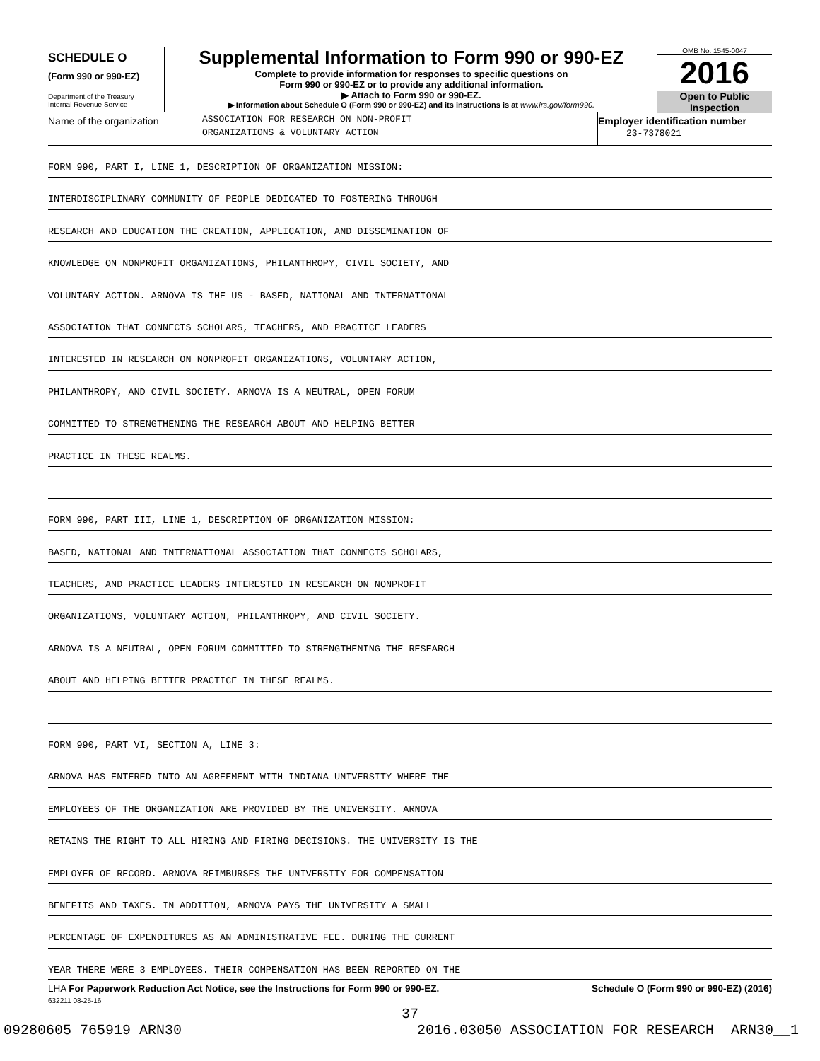SCHEDULE O
(Form 990 or 990-EZ)
Department of the Treasury
Internal Revenue Service
Supplemental Information to Form 990 or 990-EZ
Complete to provide information for responses to specific questions on
Form 990 or 990-EZ or to provide any additional information.
▶ Attach to Form 990 or 990-EZ.
▶ Information about Schedule O (Form 990 or 990-EZ) and its instructions is at www.irs.gov/form990.
OMB No. 1545-0047
2016
Open to Public
Inspection
Name of the organization
ASSOCIATION FOR RESEARCH ON NON-PROFIT
ORGANIZATIONS & VOLUNTARY ACTION
Employer identification number
23-7378021
FORM 990, PART I, LINE 1, DESCRIPTION OF ORGANIZATION MISSION:
INTERDISCIPLINARY COMMUNITY OF PEOPLE DEDICATED TO FOSTERING THROUGH
RESEARCH AND EDUCATION THE CREATION, APPLICATION, AND DISSEMINATION OF
KNOWLEDGE ON NONPROFIT ORGANIZATIONS, PHILANTHROPY, CIVIL SOCIETY, AND
VOLUNTARY ACTION. ARNOVA IS THE US - BASED, NATIONAL AND INTERNATIONAL
ASSOCIATION THAT CONNECTS SCHOLARS, TEACHERS, AND PRACTICE LEADERS
INTERESTED IN RESEARCH ON NONPROFIT ORGANIZATIONS, VOLUNTARY ACTION,
PHILANTHROPY, AND CIVIL SOCIETY. ARNOVA IS A NEUTRAL, OPEN FORUM
COMMITTED TO STRENGTHENING THE RESEARCH ABOUT AND HELPING BETTER
PRACTICE IN THESE REALMS.
FORM 990, PART III, LINE 1, DESCRIPTION OF ORGANIZATION MISSION:
BASED, NATIONAL AND INTERNATIONAL ASSOCIATION THAT CONNECTS SCHOLARS,
TEACHERS, AND PRACTICE LEADERS INTERESTED IN RESEARCH ON NONPROFIT
ORGANIZATIONS, VOLUNTARY ACTION, PHILANTHROPY, AND CIVIL SOCIETY.
ARNOVA IS A NEUTRAL, OPEN FORUM COMMITTED TO STRENGTHENING THE RESEARCH
ABOUT AND HELPING BETTER PRACTICE IN THESE REALMS.
FORM 990, PART VI, SECTION A, LINE 3:
ARNOVA HAS ENTERED INTO AN AGREEMENT WITH INDIANA UNIVERSITY WHERE THE
EMPLOYEES OF THE ORGANIZATION ARE PROVIDED BY THE UNIVERSITY. ARNOVA
RETAINS THE RIGHT TO ALL HIRING AND FIRING DECISIONS. THE UNIVERSITY IS THE
EMPLOYER OF RECORD. ARNOVA REIMBURSES THE UNIVERSITY FOR COMPENSATION
BENEFITS AND TAXES. IN ADDITION, ARNOVA PAYS THE UNIVERSITY A SMALL
PERCENTAGE OF EXPENDITURES AS AN ADMINISTRATIVE FEE. DURING THE CURRENT
YEAR THERE WERE 3 EMPLOYEES. THEIR COMPENSATION HAS BEEN REPORTED ON THE
LHA For Paperwork Reduction Act Notice, see the Instructions for Form 990 or 990-EZ. Schedule O (Form 990 or 990-EZ) (2016)
632211 08-25-16
37
09280605 765919 ARN30 2016.03050 ASSOCIATION FOR RESEARCH ARN30__1